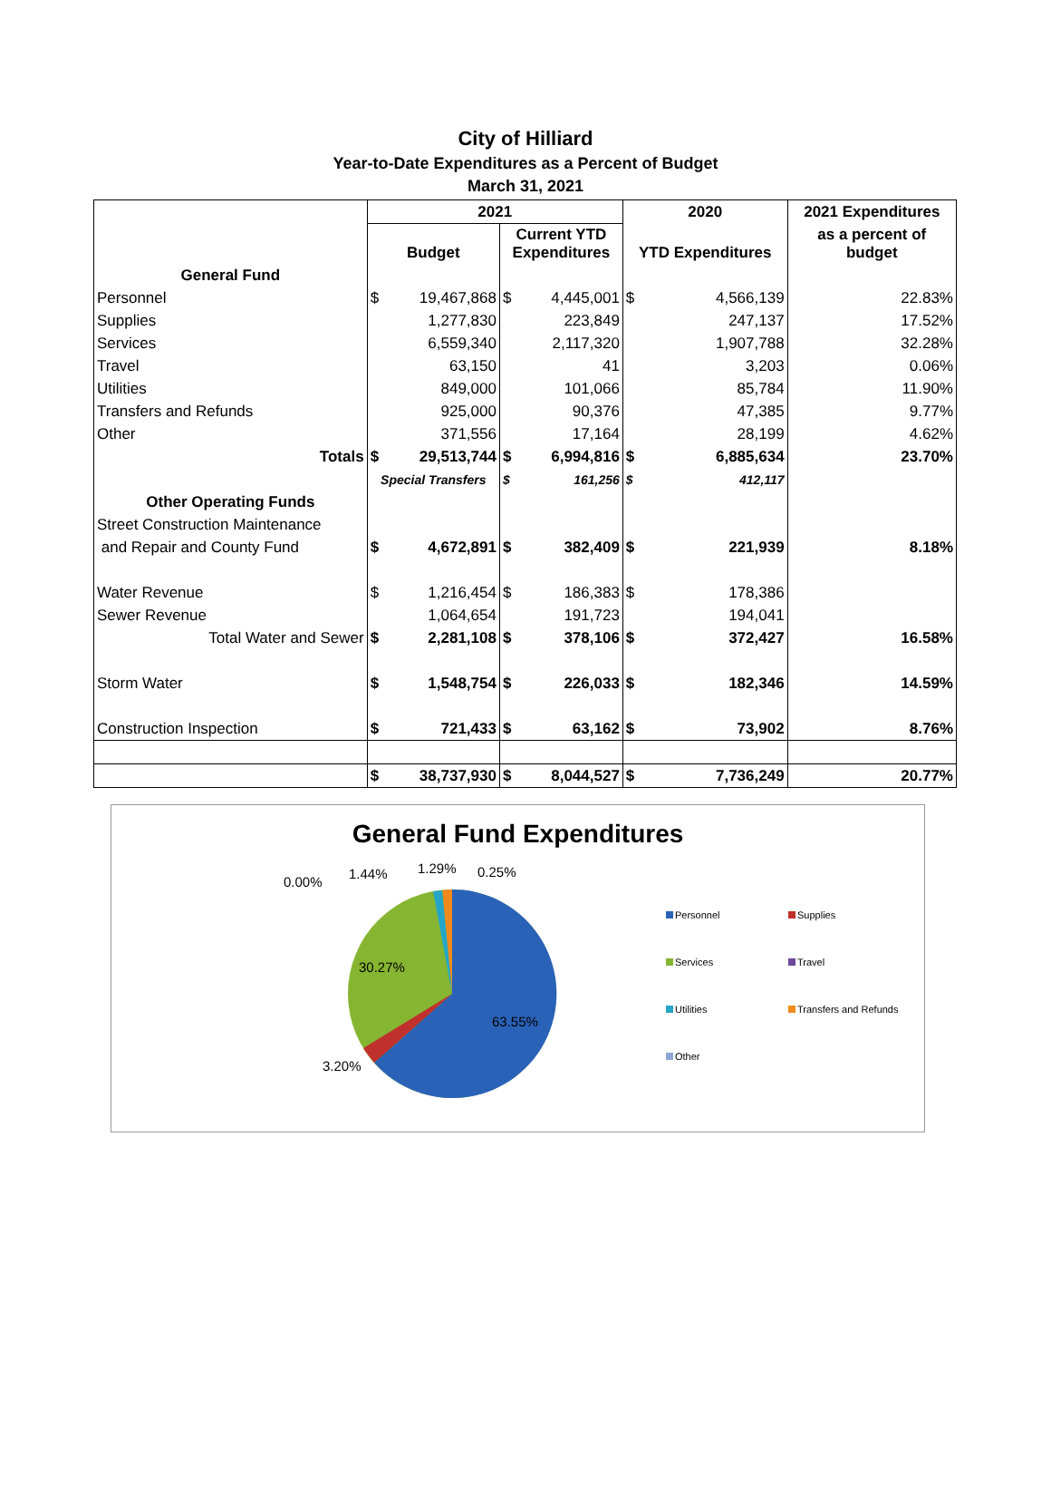City of Hilliard
Year-to-Date Expenditures as a Percent of Budget
March 31, 2021
| | 2021 | | | | 2020 | | 2021 Expenditures |
| --- | --- | --- | --- | --- | --- | --- | --- |
| | Budget | | Current YTD Expenditures | | YTD Expenditures | | as a percent of budget |
| General Fund | | | | | | | |
| Personnel | $ | 19,467,868 | $ | 4,445,001 | $ | 4,566,139 | 22.83% |
| Supplies | | 1,277,830 | | 223,849 | | 247,137 | 17.52% |
| Services | | 6,559,340 | | 2,117,320 | | 1,907,788 | 32.28% |
| Travel | | 63,150 | | 41 | | 3,203 | 0.06% |
| Utilities | | 849,000 | | 101,066 | | 85,784 | 11.90% |
| Transfers and Refunds | | 925,000 | | 90,376 | | 47,385 | 9.77% |
| Other | | 371,556 | | 17,164 | | 28,199 | 4.62% |
| Totals | $ | 29,513,744 | $ | 6,994,816 | $ | 6,885,634 | 23.70% |
| | Special Transfers | | $ | 161,256 | $ | 412,117 | |
| Other Operating Funds | | | | | | | |
| Street Construction Maintenance | | | | | | | |
| and Repair and County Fund | $ | 4,672,891 | $ | 382,409 | $ | 221,939 | 8.18% |
| Water Revenue | $ | 1,216,454 | $ | 186,383 | $ | 178,386 | |
| Sewer Revenue | | 1,064,654 | | 191,723 | | 194,041 | |
| Total Water and Sewer | $ | 2,281,108 | $ | 378,106 | $ | 372,427 | 16.58% |
| Storm Water | $ | 1,548,754 | $ | 226,033 | $ | 182,346 | 14.59% |
| Construction Inspection | $ | 721,433 | $ | 63,162 | $ | 73,902 | 8.76% |
| | $ | 38,737,930 | $ | 8,044,527 | $ | 7,736,249 | 20.77% |
General Fund Expenditures
0.00%
1.44% 1.29% 0.25%
30.27%
63.55%
3.20%
Personnel Supplies Services Travel Utilities Transfers and Refunds Other